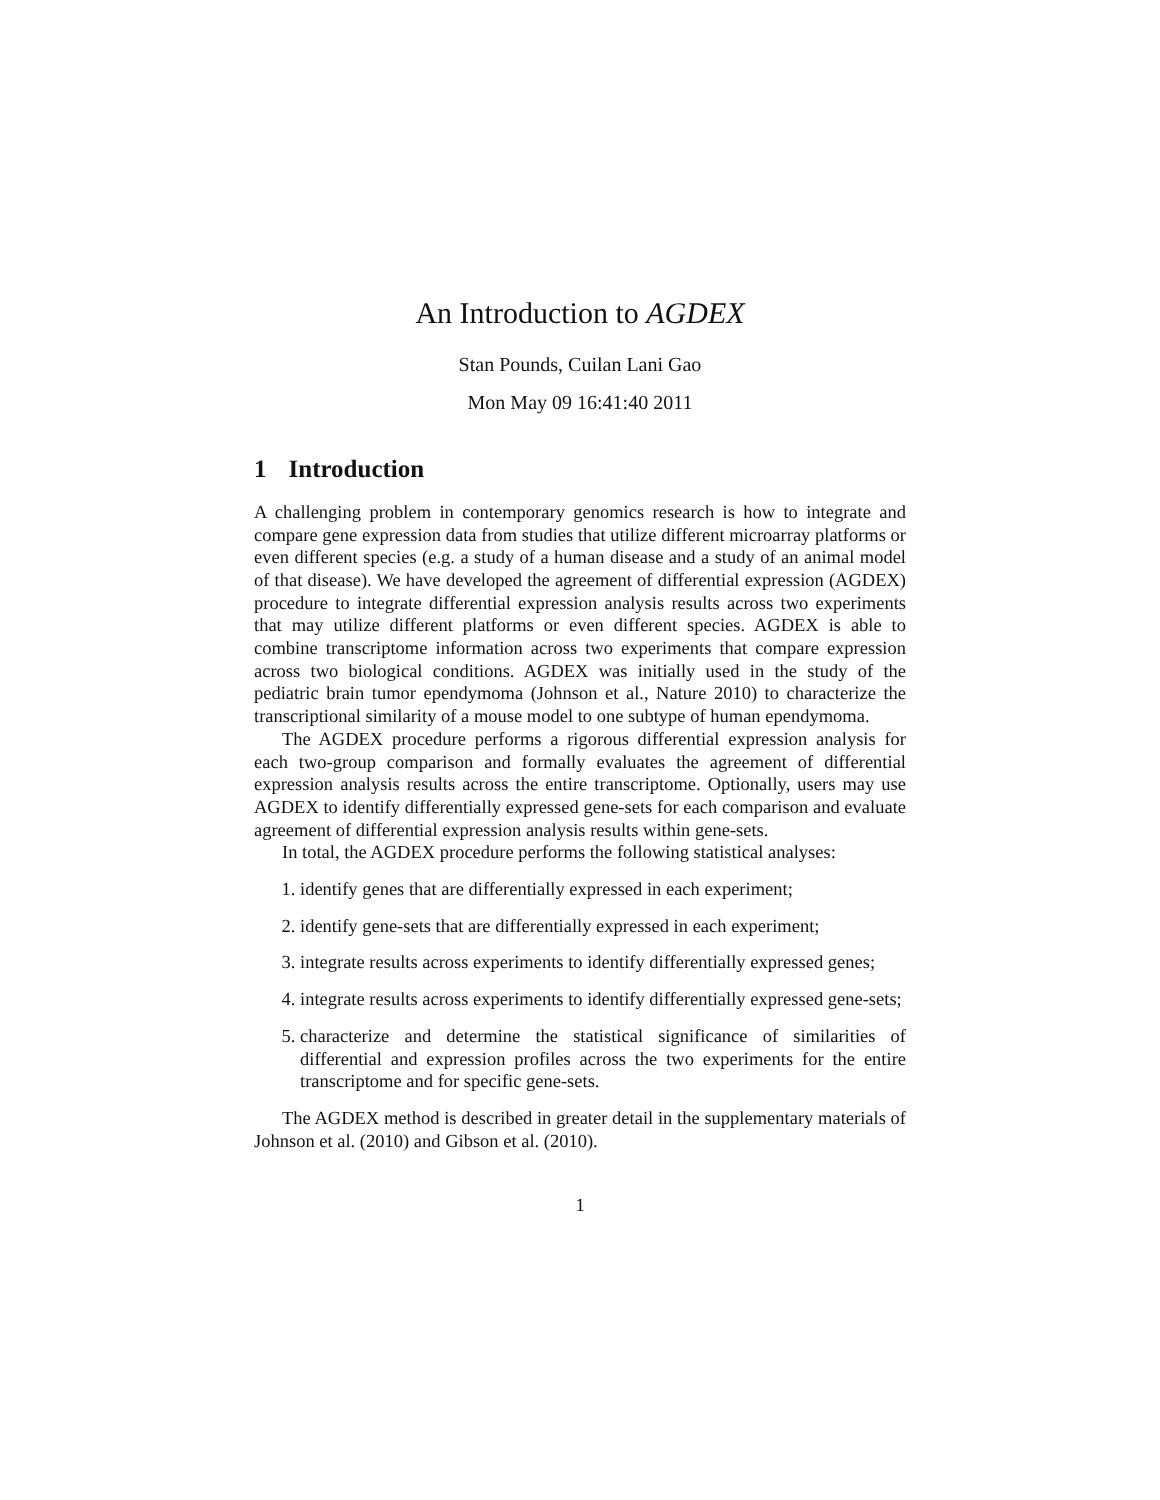An Introduction to AGDEX
Stan Pounds, Cuilan Lani Gao
Mon May 09 16:41:40 2011
1 Introduction
A challenging problem in contemporary genomics research is how to integrate and compare gene expression data from studies that utilize different microarray platforms or even different species (e.g. a study of a human disease and a study of an animal model of that disease). We have developed the agreement of differential expression (AGDEX) procedure to integrate differential expression analysis results across two experiments that may utilize different platforms or even different species. AGDEX is able to combine transcriptome information across two experiments that compare expression across two biological conditions. AGDEX was initially used in the study of the pediatric brain tumor ependymoma (Johnson et al., Nature 2010) to characterize the transcriptional similarity of a mouse model to one subtype of human ependymoma.
The AGDEX procedure performs a rigorous differential expression analysis for each two-group comparison and formally evaluates the agreement of differential expression analysis results across the entire transcriptome. Optionally, users may use AGDEX to identify differentially expressed gene-sets for each comparison and evaluate agreement of differential expression analysis results within gene-sets.
In total, the AGDEX procedure performs the following statistical analyses:
1. identify genes that are differentially expressed in each experiment;
2. identify gene-sets that are differentially expressed in each experiment;
3. integrate results across experiments to identify differentially expressed genes;
4. integrate results across experiments to identify differentially expressed gene-sets;
5. characterize and determine the statistical significance of similarities of differential and expression profiles across the two experiments for the entire transcriptome and for specific gene-sets.
The AGDEX method is described in greater detail in the supplementary materials of Johnson et al. (2010) and Gibson et al. (2010).
1